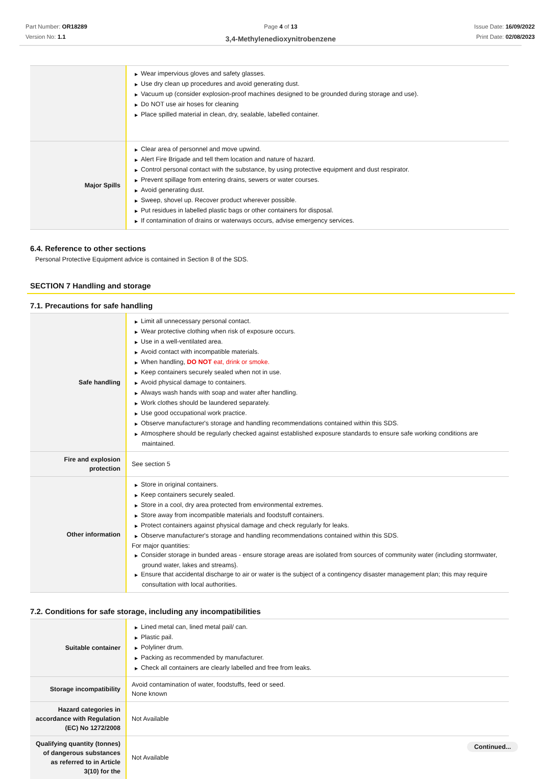Part Number: OR18289
Version No: 1.1
Page 4 of 13
3,4-Methylenedioxynitrobenzene
Issue Date: 16/09/2022
Print Date: 02/08/2023
| | ▶ Wear impervious gloves and safety glasses. ▶ Use dry clean up procedures and avoid generating dust. ▶ Vacuum up (consider explosion-proof machines designed to be grounded during storage and use). ▶ Do NOT use air hoses for cleaning ▶ Place spilled material in clean, dry, sealable, labelled container. |
| Major Spills | ▶ Clear area of personnel and move upwind. ▶ Alert Fire Brigade and tell them location and nature of hazard. ▶ Control personal contact with the substance, by using protective equipment and dust respirator. ▶ Prevent spillage from entering drains, sewers or water courses. ▶ Avoid generating dust. ▶ Sweep, shovel up. Recover product wherever possible. ▶ Put residues in labelled plastic bags or other containers for disposal. ▶ If contamination of drains or waterways occurs, advise emergency services. |
6.4. Reference to other sections
Personal Protective Equipment advice is contained in Section 8 of the SDS.
SECTION 7 Handling and storage
7.1. Precautions for safe handling
| Safe handling | ▶ Limit all unnecessary personal contact. ▶ Wear protective clothing when risk of exposure occurs. ▶ Use in a well-ventilated area. ▶ Avoid contact with incompatible materials. ▶ When handling, DO NOT eat, drink or smoke. ▶ Keep containers securely sealed when not in use. ▶ Avoid physical damage to containers. ▶ Always wash hands with soap and water after handling. ▶ Work clothes should be laundered separately. ▶ Use good occupational work practice. ▶ Observe manufacturer's storage and handling recommendations contained within this SDS. ▶ Atmosphere should be regularly checked against established exposure standards to ensure safe working conditions are maintained. |
| Fire and explosion protection | See section 5 |
| Other information | ▶ Store in original containers. ▶ Keep containers securely sealed. ▶ Store in a cool, dry area protected from environmental extremes. ▶ Store away from incompatible materials and foodstuff containers. ▶ Protect containers against physical damage and check regularly for leaks. ▶ Observe manufacturer's storage and handling recommendations contained within this SDS. For major quantities: ▶ Consider storage in bunded areas - ensure storage areas are isolated from sources of community water (including stormwater, ground water, lakes and streams}. ▶ Ensure that accidental discharge to air or water is the subject of a contingency disaster management plan; this may require consultation with local authorities. |
7.2. Conditions for safe storage, including any incompatibilities
| Suitable container | ▶ Lined metal can, lined metal pail/ can. ▶ Plastic pail. ▶ Polyliner drum. ▶ Packing as recommended by manufacturer. ▶ Check all containers are clearly labelled and free from leaks. |
| Storage incompatibility | Avoid contamination of water, foodstuffs, feed or seed. None known |
| Hazard categories in accordance with Regulation (EC) No 1272/2008 | Not Available |
| Qualifying quantity (tonnes) of dangerous substances as referred to in Article 3(10) for the | Not Available |
Continued...